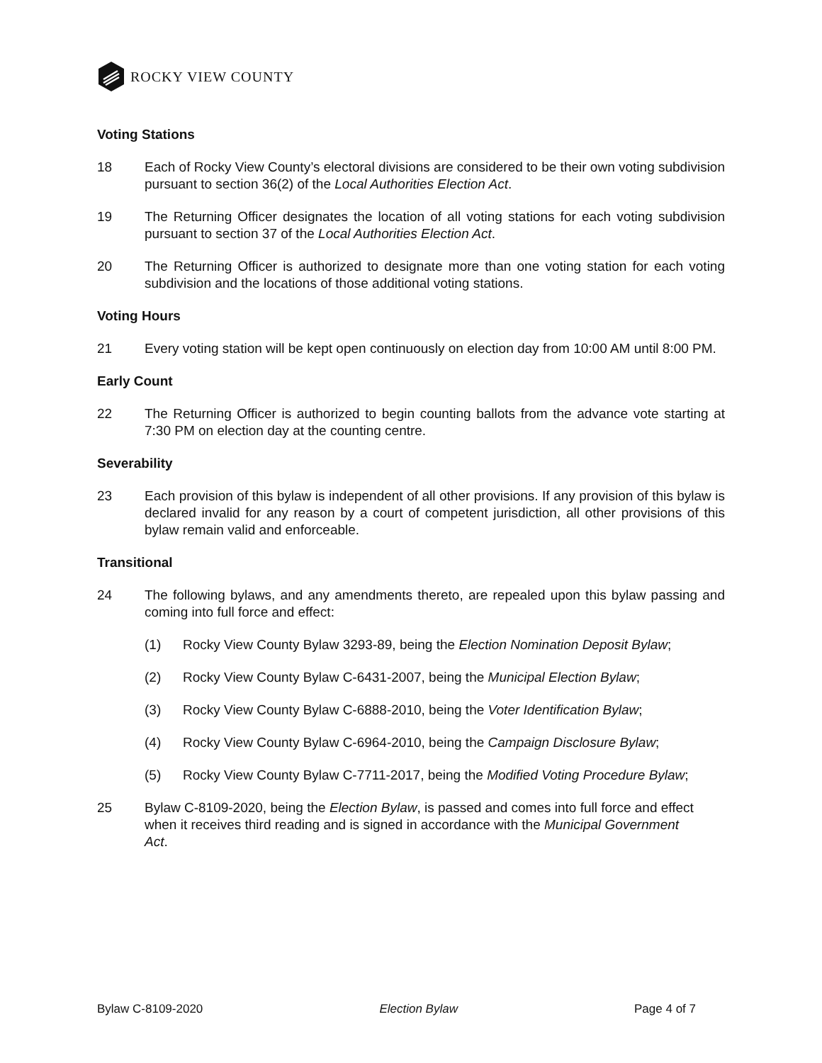ROCKY VIEW COUNTY
Voting Stations
18 Each of Rocky View County’s electoral divisions are considered to be their own voting subdivision pursuant to section 36(2) of the Local Authorities Election Act.
19 The Returning Officer designates the location of all voting stations for each voting subdivision pursuant to section 37 of the Local Authorities Election Act.
20 The Returning Officer is authorized to designate more than one voting station for each voting subdivision and the locations of those additional voting stations.
Voting Hours
21 Every voting station will be kept open continuously on election day from 10:00 AM until 8:00 PM.
Early Count
22 The Returning Officer is authorized to begin counting ballots from the advance vote starting at 7:30 PM on election day at the counting centre.
Severability
23 Each provision of this bylaw is independent of all other provisions. If any provision of this bylaw is declared invalid for any reason by a court of competent jurisdiction, all other provisions of this bylaw remain valid and enforceable.
Transitional
24 The following bylaws, and any amendments thereto, are repealed upon this bylaw passing and coming into full force and effect:
(1) Rocky View County Bylaw 3293-89, being the Election Nomination Deposit Bylaw;
(2) Rocky View County Bylaw C-6431-2007, being the Municipal Election Bylaw;
(3) Rocky View County Bylaw C-6888-2010, being the Voter Identification Bylaw;
(4) Rocky View County Bylaw C-6964-2010, being the Campaign Disclosure Bylaw;
(5) Rocky View County Bylaw C-7711-2017, being the Modified Voting Procedure Bylaw;
25 Bylaw C-8109-2020, being the Election Bylaw, is passed and comes into full force and effect when it receives third reading and is signed in accordance with the Municipal Government Act.
Bylaw C-8109-2020 Election Bylaw Page 4 of 7